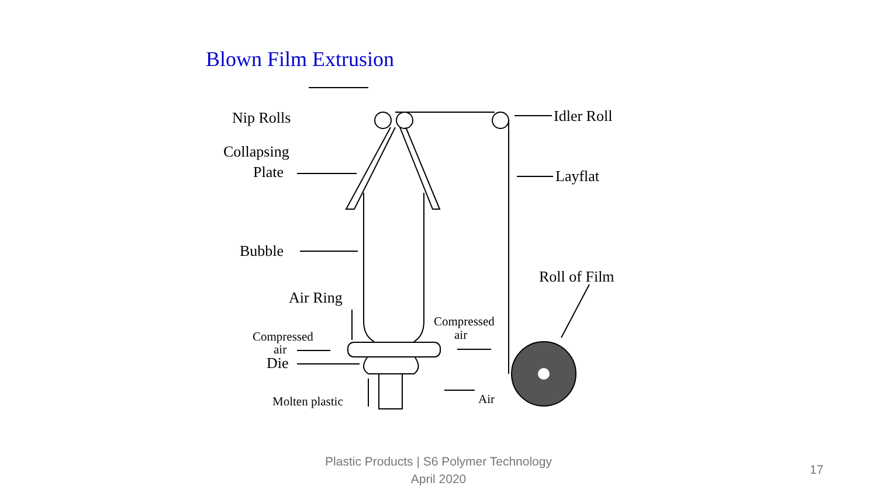Blown Film Extrusion
Nip Rolls
Idler Roll
Collapsing
Plate
Layflat
Bubble
Roll of Film
Air Ring
Compressed
air
Compressed
air
Die
Molten plastic
Air
Plastic Products | S6 Polymer Technology
April 2020
17